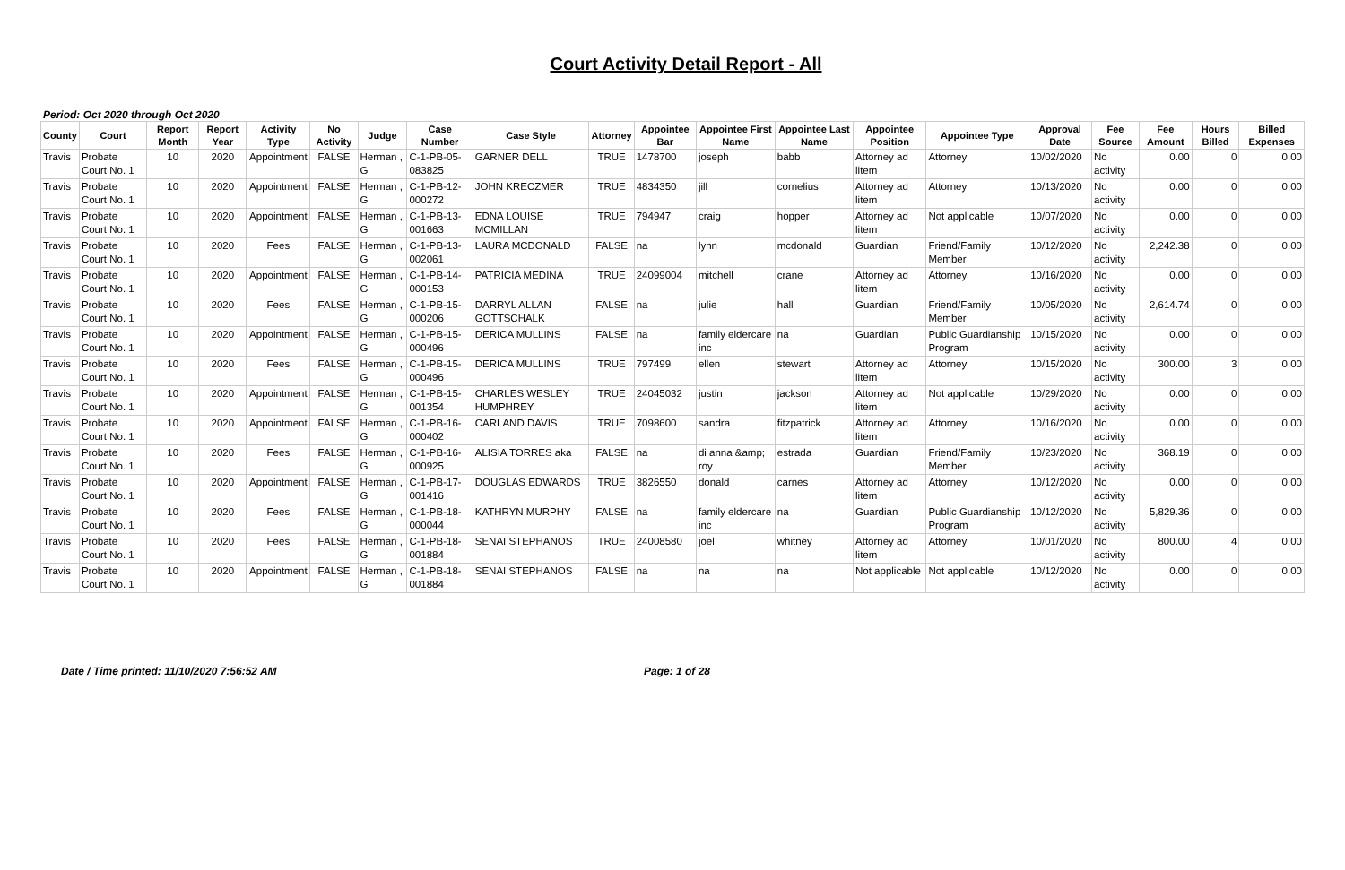Court Activity Detail Report - All
Period: Oct 2020 through Oct 2020
| County | Court | Report Month | Report Year | Activity Type | No Activity | Judge | Case Number | Case Style | Attorney | Appointee Bar | Appointee First Name | Appointee Last Name | Appointee Position | Appointee Type | Approval Date | Fee Source | Fee Amount | Hours Billed | Billed Expenses |
| --- | --- | --- | --- | --- | --- | --- | --- | --- | --- | --- | --- | --- | --- | --- | --- | --- | --- | --- | --- |
| Travis | Probate Court No. 1 | 10 | 2020 | Appointment | FALSE | Herman , G | C-1-PB-05-083825 | GARNER DELL | TRUE | 1478700 | joseph | babb | Attorney ad litem | Attorney | 10/02/2020 | No activity | 0.00 | 0 | 0.00 |
| Travis | Probate Court No. 1 | 10 | 2020 | Appointment | FALSE | Herman , G | C-1-PB-12-000272 | JOHN KRECZMER | TRUE | 4834350 | jill | cornelius | Attorney ad litem | Attorney | 10/13/2020 | No activity | 0.00 | 0 | 0.00 |
| Travis | Probate Court No. 1 | 10 | 2020 | Appointment | FALSE | Herman , G | C-1-PB-13-001663 | EDNA LOUISE MCMILLAN | TRUE | 794947 | craig | hopper | Attorney ad litem | Not applicable | 10/07/2020 | No activity | 0.00 | 0 | 0.00 |
| Travis | Probate Court No. 1 | 10 | 2020 | Fees | FALSE | Herman , G | C-1-PB-13-002061 | LAURA MCDONALD | FALSE | na | lynn | mcdonald | Guardian | Friend/Family Member | 10/12/2020 | No activity | 2,242.38 | 0 | 0.00 |
| Travis | Probate Court No. 1 | 10 | 2020 | Appointment | FALSE | Herman , G | C-1-PB-14-000153 | PATRICIA MEDINA | TRUE | 24099004 | mitchell | crane | Attorney ad litem | Attorney | 10/16/2020 | No activity | 0.00 | 0 | 0.00 |
| Travis | Probate Court No. 1 | 10 | 2020 | Fees | FALSE | Herman , G | C-1-PB-15-000206 | DARRYL ALLAN GOTTSCHALK | FALSE | na | julie | hall | Guardian | Friend/Family Member | 10/05/2020 | No activity | 2,614.74 | 0 | 0.00 |
| Travis | Probate Court No. 1 | 10 | 2020 | Appointment | FALSE | Herman , G | C-1-PB-15-000496 | DERICA MULLINS | FALSE | na | family eldercare inc | na | Guardian | Public Guardianship Program | 10/15/2020 | No activity | 0.00 | 0 | 0.00 |
| Travis | Probate Court No. 1 | 10 | 2020 | Fees | FALSE | Herman , G | C-1-PB-15-000496 | DERICA MULLINS | TRUE | 797499 | ellen | stewart | Attorney ad litem | Attorney | 10/15/2020 | No activity | 300.00 | 3 | 0.00 |
| Travis | Probate Court No. 1 | 10 | 2020 | Appointment | FALSE | Herman , G | C-1-PB-15-001354 | CHARLES WESLEY HUMPHREY | TRUE | 24045032 | justin | jackson | Attorney ad litem | Not applicable | 10/29/2020 | No activity | 0.00 | 0 | 0.00 |
| Travis | Probate Court No. 1 | 10 | 2020 | Appointment | FALSE | Herman , G | C-1-PB-16-000402 | CARLAND DAVIS | TRUE | 7098600 | sandra | fitzpatrick | Attorney ad litem | Attorney | 10/16/2020 | No activity | 0.00 | 0 | 0.00 |
| Travis | Probate Court No. 1 | 10 | 2020 | Fees | FALSE | Herman , G | C-1-PB-16-000925 | ALISIA TORRES aka | FALSE | na | di anna &amp; roy | estrada | Guardian | Friend/Family Member | 10/23/2020 | No activity | 368.19 | 0 | 0.00 |
| Travis | Probate Court No. 1 | 10 | 2020 | Appointment | FALSE | Herman , G | C-1-PB-17-001416 | DOUGLAS EDWARDS | TRUE | 3826550 | donald | carnes | Attorney ad litem | Attorney | 10/12/2020 | No activity | 0.00 | 0 | 0.00 |
| Travis | Probate Court No. 1 | 10 | 2020 | Fees | FALSE | Herman , G | C-1-PB-18-000044 | KATHRYN MURPHY | FALSE | na | family eldercare inc | na | Guardian | Public Guardianship Program | 10/12/2020 | No activity | 5,829.36 | 0 | 0.00 |
| Travis | Probate Court No. 1 | 10 | 2020 | Fees | FALSE | Herman , G | C-1-PB-18-001884 | SENAI STEPHANOS | TRUE | 24008580 | joel | whitney | Attorney ad litem | Attorney | 10/01/2020 | No activity | 800.00 | 4 | 0.00 |
| Travis | Probate Court No. 1 | 10 | 2020 | Appointment | FALSE | Herman , G | C-1-PB-18-001884 | SENAI STEPHANOS | FALSE | na | na | na | Not applicable | Not applicable | 10/12/2020 | No activity | 0.00 | 0 | 0.00 |
Date / Time printed: 11/10/2020 7:56:52 AM Page: 1 of 28